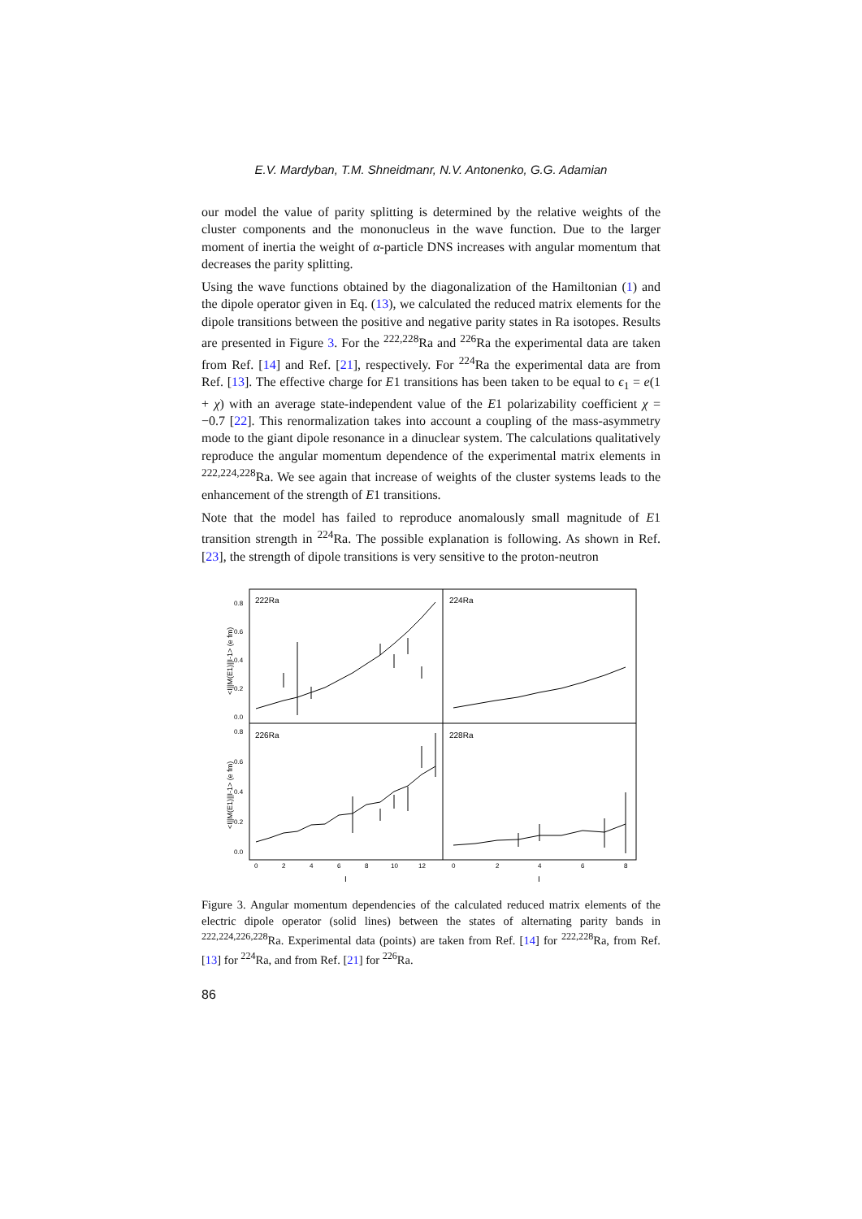E.V. Mardyban, T.M. Shneidmanr, N.V. Antonenko, G.G. Adamian
our model the value of parity splitting is determined by the relative weights of the cluster components and the mononucleus in the wave function. Due to the larger moment of inertia the weight of α-particle DNS increases with angular momentum that decreases the parity splitting.
Using the wave functions obtained by the diagonalization of the Hamiltonian (1) and the dipole operator given in Eq. (13), we calculated the reduced matrix elements for the dipole transitions between the positive and negative parity states in Ra isotopes. Results are presented in Figure 3. For the <sup>222,228</sup>Ra and <sup>226</sup>Ra the experimental data are taken from Ref. [14] and Ref. [21], respectively. For <sup>224</sup>Ra the experimental data are from Ref. [13]. The effective charge for E1 transitions has been taken to be equal to ϵ<sub>1</sub> = e(1 + χ) with an average state-independent value of the E1 polarizability coefficient χ = −0.7 [22]. This renormalization takes into account a coupling of the mass-asymmetry mode to the giant dipole resonance in a dinuclear system. The calculations qualitatively reproduce the angular momentum dependence of the experimental matrix elements in <sup>222,224,228</sup>Ra. We see again that increase of weights of the cluster systems leads to the enhancement of the strength of E1 transitions.
Note that the model has failed to reproduce anomalously small magnitude of E1 transition strength in <sup>224</sup>Ra. The possible explanation is following. As shown in Ref. [23], the strength of dipole transitions is very sensitive to the proton-neutron
0.8
0.6
0.4
0.2
0.0
0.8
0.6
0.4
0.2
0.0
0
2
4
6
8
10
12
0
2
4
6
8
222Ra
224Ra
226Ra
228Ra
I
I
<I||M(E1)||I-1> (e fm)
<I||M(E1)||I-1> (e fm)
Figure 3. Angular momentum dependencies of the calculated reduced matrix elements of the electric dipole operator (solid lines) between the states of alternating parity bands in <sup>222,224,226,228</sup>Ra. Experimental data (points) are taken from Ref. [14] for <sup>222,228</sup>Ra, from Ref. [13] for <sup>224</sup>Ra, and from Ref. [21] for <sup>226</sup>Ra.
86